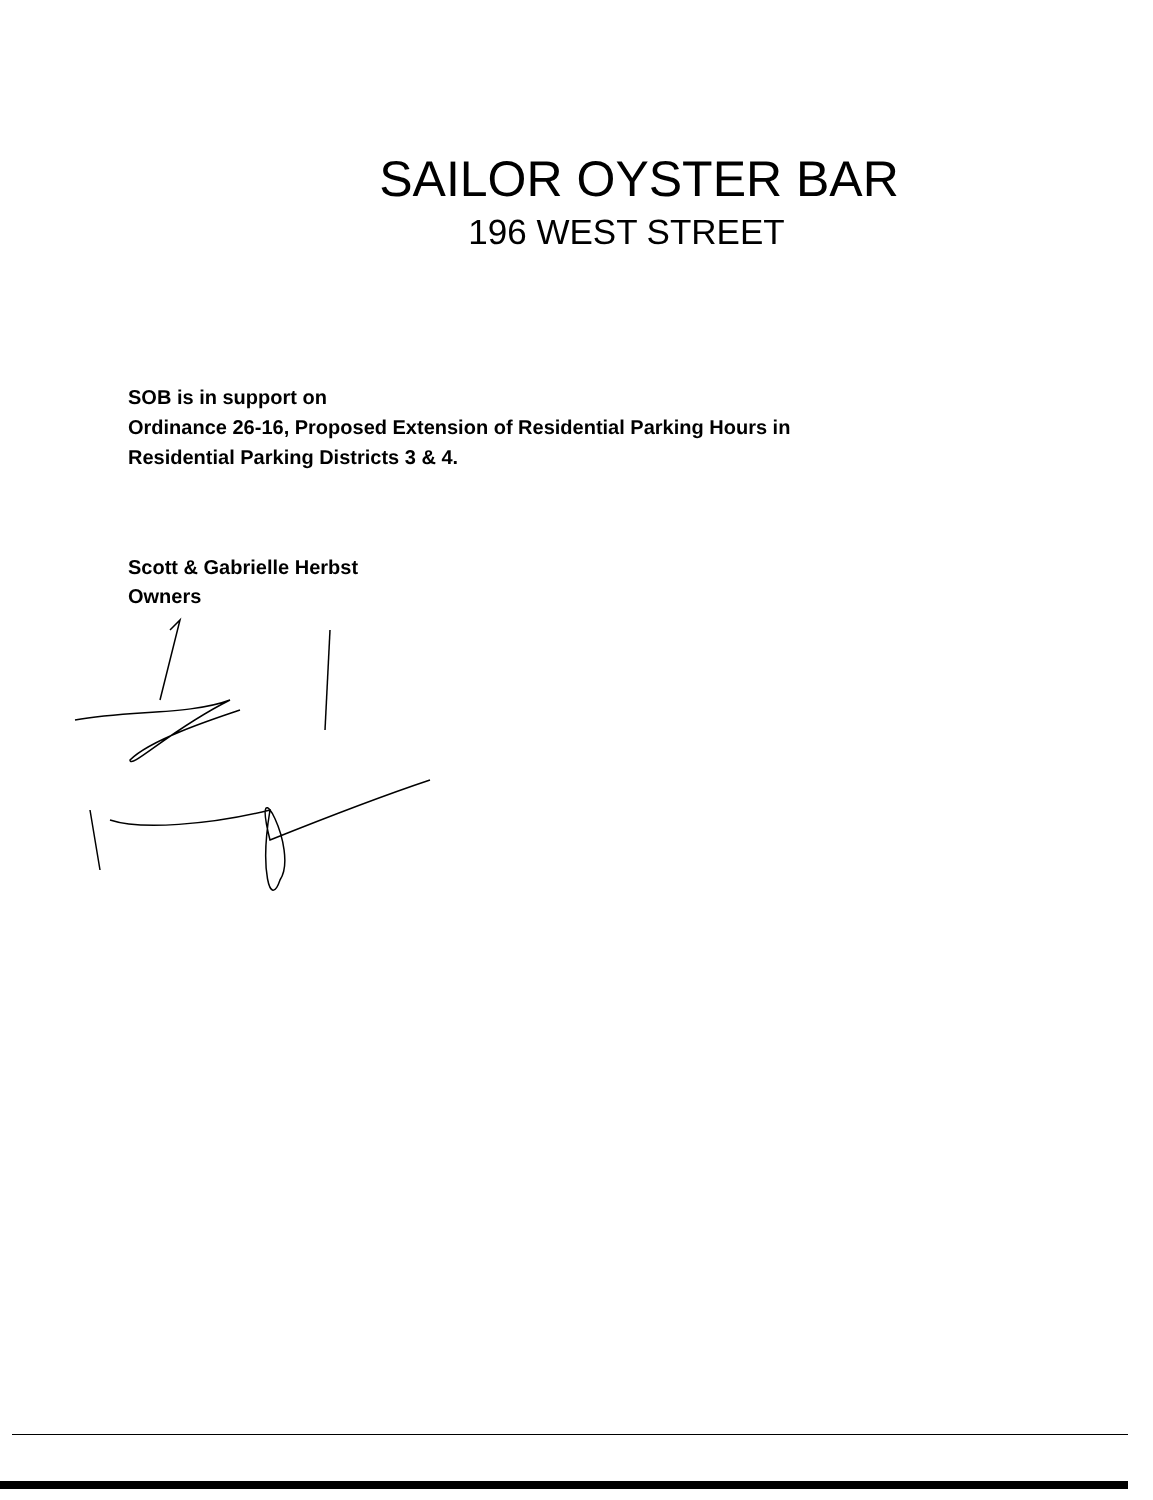SAILOR OYSTER BAR
196 WEST STREET
SOB is in support on
Ordinance 26-16, Proposed Extension of Residential Parking Hours in
Residential Parking Districts 3 & 4.
Scott & Gabrielle Herbst
Owners